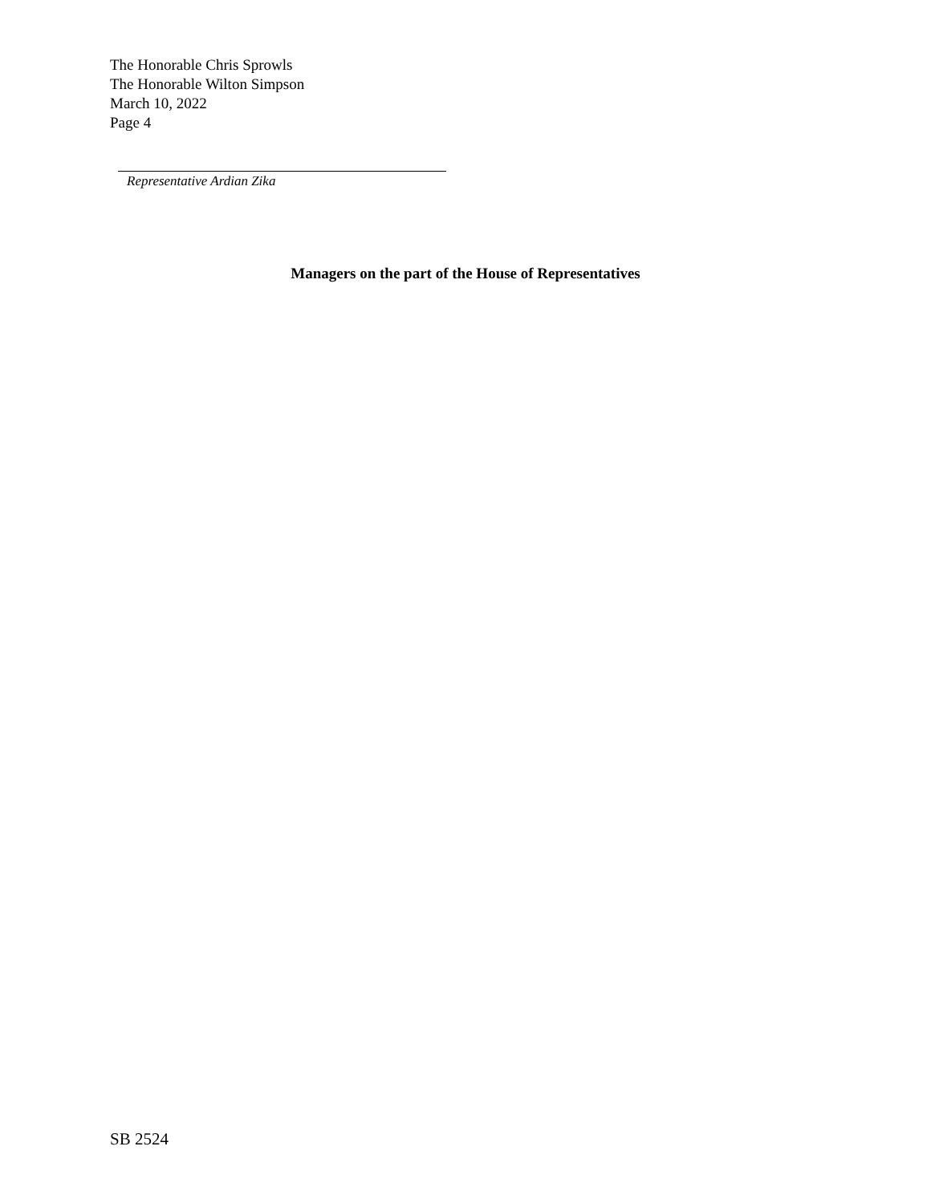The Honorable Chris Sprowls
The Honorable Wilton Simpson
March 10, 2022
Page 4
Representative Ardian Zika
Managers on the part of the House of Representatives
SB 2524